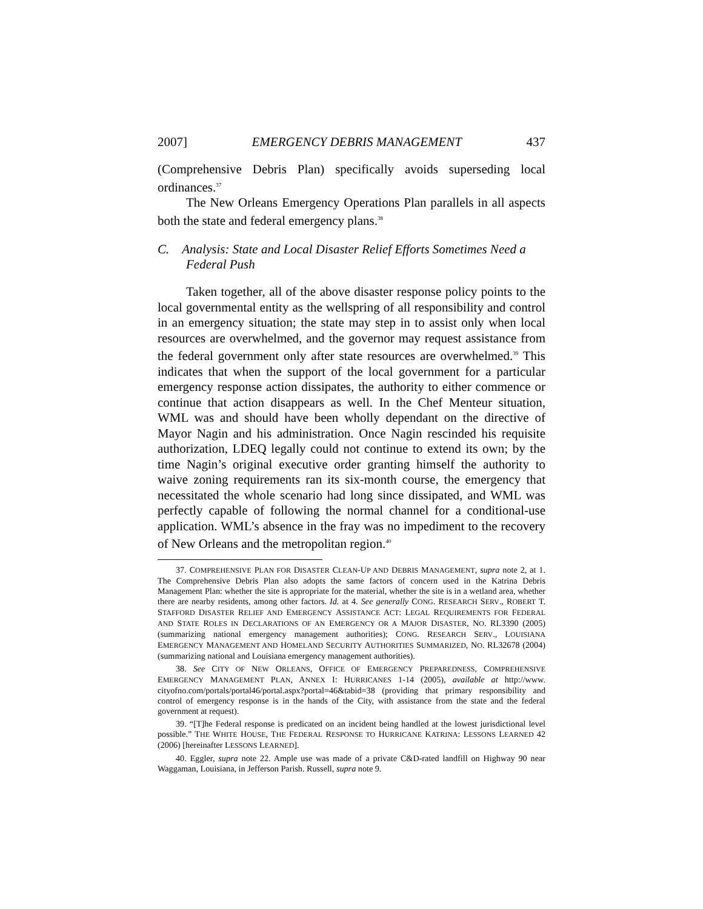2007] EMERGENCY DEBRIS MANAGEMENT 437
(Comprehensive Debris Plan) specifically avoids superseding local ordinances.<sup>37</sup>
The New Orleans Emergency Operations Plan parallels in all aspects both the state and federal emergency plans.<sup>38</sup>
C. Analysis: State and Local Disaster Relief Efforts Sometimes Need a Federal Push
Taken together, all of the above disaster response policy points to the local governmental entity as the wellspring of all responsibility and control in an emergency situation; the state may step in to assist only when local resources are overwhelmed, and the governor may request assistance from the federal government only after state resources are overwhelmed.<sup>39</sup> This indicates that when the support of the local government for a particular emergency response action dissipates, the authority to either commence or continue that action disappears as well. In the Chef Menteur situation, WML was and should have been wholly dependant on the directive of Mayor Nagin and his administration. Once Nagin rescinded his requisite authorization, LDEQ legally could not continue to extend its own; by the time Nagin’s original executive order granting himself the authority to waive zoning requirements ran its six-month course, the emergency that necessitated the whole scenario had long since dissipated, and WML was perfectly capable of following the normal channel for a conditional-use application. WML’s absence in the fray was no impediment to the recovery of New Orleans and the metropolitan region.<sup>40</sup>
37. COMPREHENSIVE PLAN FOR DISASTER CLEAN-UP AND DEBRIS MANAGEMENT, supra note 2, at 1. The Comprehensive Debris Plan also adopts the same factors of concern used in the Katrina Debris Management Plan: whether the site is appropriate for the material, whether the site is in a wetland area, whether there are nearby residents, among other factors. Id. at 4. See generally CONG. RESEARCH SERV., ROBERT T. STAFFORD DISASTER RELIEF AND EMERGENCY ASSISTANCE ACT: LEGAL REQUIREMENTS FOR FEDERAL AND STATE ROLES IN DECLARATIONS OF AN EMERGENCY OR A MAJOR DISASTER, NO. RL3390 (2005) (summarizing national emergency management authorities); CONG. RESEARCH SERV., LOUISIANA EMERGENCY MANAGEMENT AND HOMELAND SECURITY AUTHORITIES SUMMARIZED, NO. RL32678 (2004) (summarizing national and Louisiana emergency management authorities).
38. See CITY OF NEW ORLEANS, OFFICE OF EMERGENCY PREPAREDNESS, COMPREHENSIVE EMERGENCY MANAGEMENT PLAN, ANNEX I: HURRICANES 1-14 (2005), available at http://www. cityofno.com/portals/portal46/portal.aspx?portal=46&tabid=38 (providing that primary responsibility and control of emergency response is in the hands of the City, with assistance from the state and the federal government at request).
39. “[T]he Federal response is predicated on an incident being handled at the lowest jurisdictional level possible.” THE WHITE HOUSE, THE FEDERAL RESPONSE TO HURRICANE KATRINA: LESSONS LEARNED 42 (2006) [hereinafter LESSONS LEARNED].
40. Eggler, supra note 22. Ample use was made of a private C&D-rated landfill on Highway 90 near Waggaman, Louisiana, in Jefferson Parish. Russell, supra note 9.